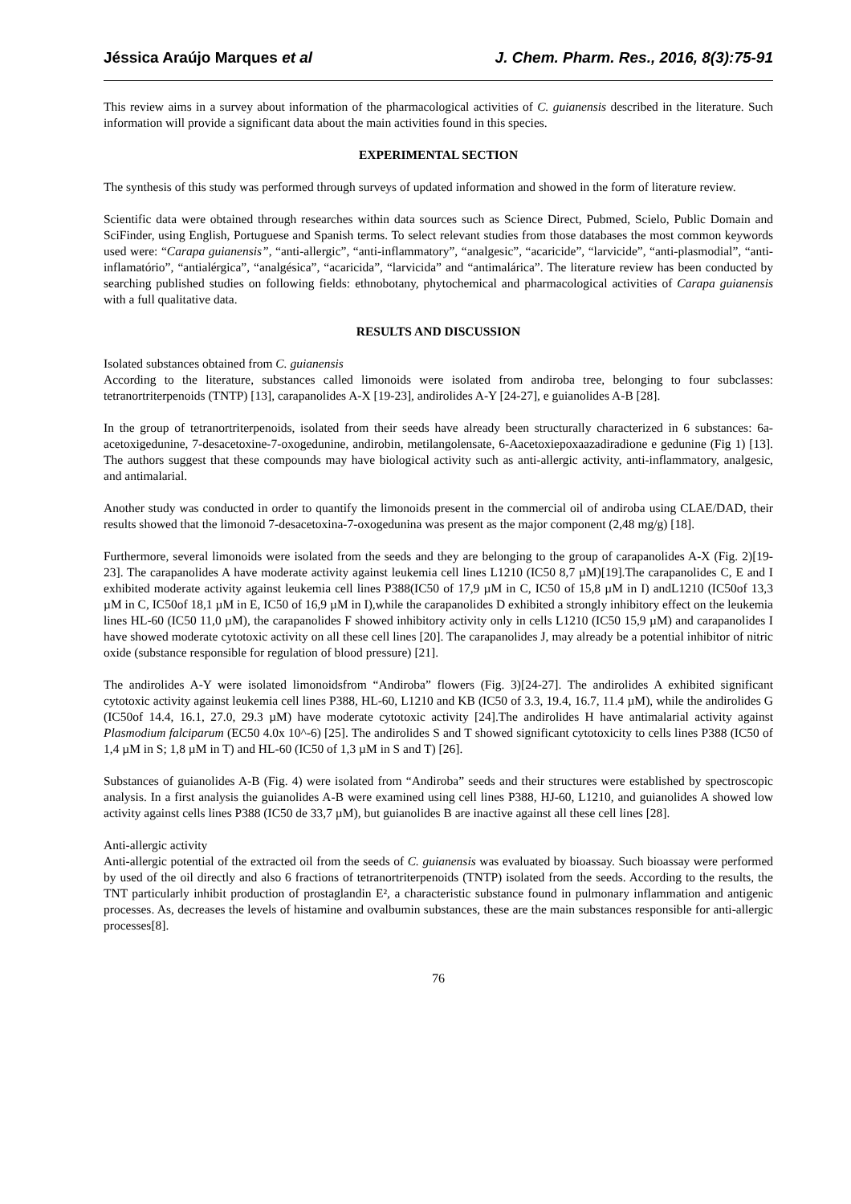Jéssica Araújo Marques et al J. Chem. Pharm. Res., 2016, 8(3):75-91
This review aims in a survey about information of the pharmacological activities of C. guianensis described in the literature. Such information will provide a significant data about the main activities found in this species.
EXPERIMENTAL SECTION
The synthesis of this study was performed through surveys of updated information and showed in the form of literature review.
Scientific data were obtained through researches within data sources such as Science Direct, Pubmed, Scielo, Public Domain and SciFinder, using English, Portuguese and Spanish terms. To select relevant studies from those databases the most common keywords used were: “Carapa guianensis”, “anti-allergic”, “anti-inflammatory”, “analgesic”, “acaricide”, “larvicide”, “anti-plasmodial”, “anti-inflamatório”, “antialérgica”, “analgésica”, “acaricida”, “larvicida” and “antimalárica”. The literature review has been conducted by searching published studies on following fields: ethnobotany, phytochemical and pharmacological activities of Carapa guianensis with a full qualitative data.
RESULTS AND DISCUSSION
Isolated substances obtained from C. guianensis
According to the literature, substances called limonoids were isolated from andiroba tree, belonging to four subclasses: tetranortriterpenoids (TNTP) [13], carapanolides A-X [19-23], andirolides A-Y [24-27], e guianolides A-B [28].
In the group of tetranortriterpenoids, isolated from their seeds have already been structurally characterized in 6 substances: 6a-acetoxigedunine, 7-desacetoxine-7-oxogedunine, andirobin, metilangolensate, 6-Aacetoxiepoxaazadiradione e gedunine (Fig 1) [13]. The authors suggest that these compounds may have biological activity such as anti-allergic activity, anti-inflammatory, analgesic, and antimalarial.
Another study was conducted in order to quantify the limonoids present in the commercial oil of andiroba using CLAE/DAD, their results showed that the limonoid 7-desacetoxina-7-oxogedunina was present as the major component (2,48 mg/g) [18].
Furthermore, several limonoids were isolated from the seeds and they are belonging to the group of carapanolides A-X (Fig. 2)[19-23]. The carapanolides A have moderate activity against leukemia cell lines L1210 (IC50 8,7 µM)[19].The carapanolides C, E and I exhibited moderate activity against leukemia cell lines P388(IC50 of 17,9 µM in C, IC50 of 15,8 µM in I) andL1210 (IC50of 13,3 µM in C, IC50of 18,1 µM in E, IC50 of 16,9 µM in I),while the carapanolides D exhibited a strongly inhibitory effect on the leukemia lines HL-60 (IC50 11,0 µM), the carapanolides F showed inhibitory activity only in cells L1210 (IC50 15,9 µM) and carapanolides I have showed moderate cytotoxic activity on all these cell lines [20]. The carapanolides J, may already be a potential inhibitor of nitric oxide (substance responsible for regulation of blood pressure) [21].
The andirolides A-Y were isolated limonoidsfrom “Andiroba” flowers (Fig. 3)[24-27]. The andirolides A exhibited significant cytotoxic activity against leukemia cell lines P388, HL-60, L1210 and KB (IC50 of 3.3, 19.4, 16.7, 11.4 µM), while the andirolides G (IC50of 14.4, 16.1, 27.0, 29.3 µM) have moderate cytotoxic activity [24].The andirolides H have antimalarial activity against Plasmodium falciparum (EC50 4.0x 10^-6) [25]. The andirolides S and T showed significant cytotoxicity to cells lines P388 (IC50 of 1,4 µM in S; 1,8 µM in T) and HL-60 (IC50 of 1,3 µM in S and T) [26].
Substances of guianolides A-B (Fig. 4) were isolated from “Andiroba” seeds and their structures were established by spectroscopic analysis. In a first analysis the guianolides A-B were examined using cell lines P388, HJ-60, L1210, and guianolides A showed low activity against cells lines P388 (IC50 de 33,7 µM), but guianolides B are inactive against all these cell lines [28].
Anti-allergic activity
Anti-allergic potential of the extracted oil from the seeds of C. guianensis was evaluated by bioassay. Such bioassay were performed by used of the oil directly and also 6 fractions of tetranortriterpenoids (TNTP) isolated from the seeds. According to the results, the TNT particularly inhibit production of prostaglandin E², a characteristic substance found in pulmonary inflammation and antigenic processes. As, decreases the levels of histamine and ovalbumin substances, these are the main substances responsible for anti-allergic processes[8].
76